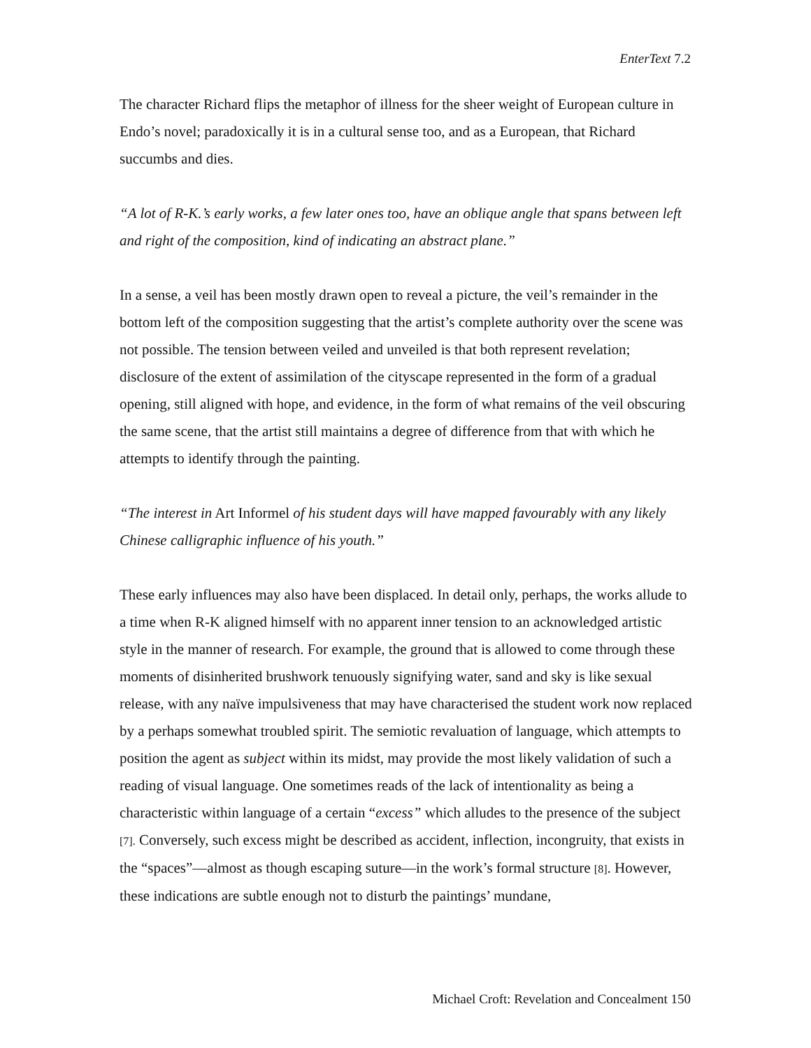EnterText 7.2
The character Richard flips the metaphor of illness for the sheer weight of European culture in Endo’s novel; paradoxically it is in a cultural sense too, and as a European, that Richard succumbs and dies.
“A lot of R-K.’s early works, a few later ones too, have an oblique angle that spans between left and right of the composition, kind of indicating an abstract plane.”
In a sense, a veil has been mostly drawn open to reveal a picture, the veil’s remainder in the bottom left of the composition suggesting that the artist’s complete authority over the scene was not possible. The tension between veiled and unveiled is that both represent revelation; disclosure of the extent of assimilation of the cityscape represented in the form of a gradual opening, still aligned with hope, and evidence, in the form of what remains of the veil obscuring the same scene, that the artist still maintains a degree of difference from that with which he attempts to identify through the painting.
“The interest in Art Informel of his student days will have mapped favourably with any likely Chinese calligraphic influence of his youth.”
These early influences may also have been displaced. In detail only, perhaps, the works allude to a time when R-K aligned himself with no apparent inner tension to an acknowledged artistic style in the manner of research. For example, the ground that is allowed to come through these moments of disinherited brushwork tenuously signifying water, sand and sky is like sexual release, with any naïve impulsiveness that may have characterised the student work now replaced by a perhaps somewhat troubled spirit. The semiotic revaluation of language, which attempts to position the agent as subject within its midst, may provide the most likely validation of such a reading of visual language. One sometimes reads of the lack of intentionality as being a characteristic within language of a certain “excess” which alludes to the presence of the subject [7]. Conversely, such excess might be described as accident, inflection, incongruity, that exists in the “spaces”—almost as though escaping suture—in the work’s formal structure [8]. However, these indications are subtle enough not to disturb the paintings’ mundane,
Michael Croft: Revelation and Concealment 150